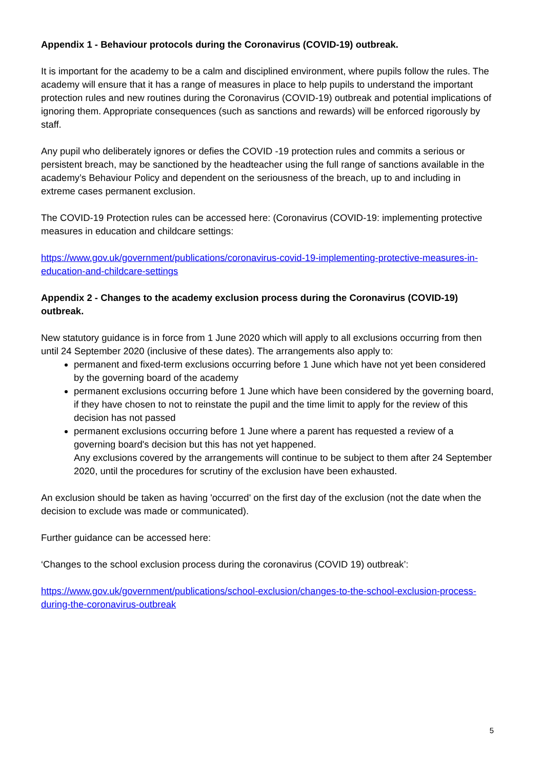Appendix 1 - Behaviour protocols during the Coronavirus (COVID-19) outbreak.
It is important for the academy to be a calm and disciplined environment, where pupils follow the rules. The academy will ensure that it has a range of measures in place to help pupils to understand the important protection rules and new routines during the Coronavirus (COVID-19) outbreak and potential implications of ignoring them. Appropriate consequences (such as sanctions and rewards) will be enforced rigorously by staff.
Any pupil who deliberately ignores or defies the COVID -19 protection rules and commits a serious or persistent breach, may be sanctioned by the headteacher using the full range of sanctions available in the academy’s Behaviour Policy and dependent on the seriousness of the breach, up to and including in extreme cases permanent exclusion.
The COVID-19 Protection rules can be accessed here: (Coronavirus (COVID-19: implementing protective measures in education and childcare settings:
https://www.gov.uk/government/publications/coronavirus-covid-19-implementing-protective-measures-in-education-and-childcare-settings
Appendix 2 - Changes to the academy exclusion process during the Coronavirus (COVID-19) outbreak.
New statutory guidance is in force from 1 June 2020 which will apply to all exclusions occurring from then until 24 September 2020 (inclusive of these dates). The arrangements also apply to:
permanent and fixed-term exclusions occurring before 1 June which have not yet been considered by the governing board of the academy
permanent exclusions occurring before 1 June which have been considered by the governing board, if they have chosen to not to reinstate the pupil and the time limit to apply for the review of this decision has not passed
permanent exclusions occurring before 1 June where a parent has requested a review of a governing board's decision but this has not yet happened.
Any exclusions covered by the arrangements will continue to be subject to them after 24 September 2020, until the procedures for scrutiny of the exclusion have been exhausted.
An exclusion should be taken as having 'occurred' on the first day of the exclusion (not the date when the decision to exclude was made or communicated).
Further guidance can be accessed here:
‘Changes to the school exclusion process during the coronavirus (COVID 19) outbreak’:
https://www.gov.uk/government/publications/school-exclusion/changes-to-the-school-exclusion-process-during-the-coronavirus-outbreak
5